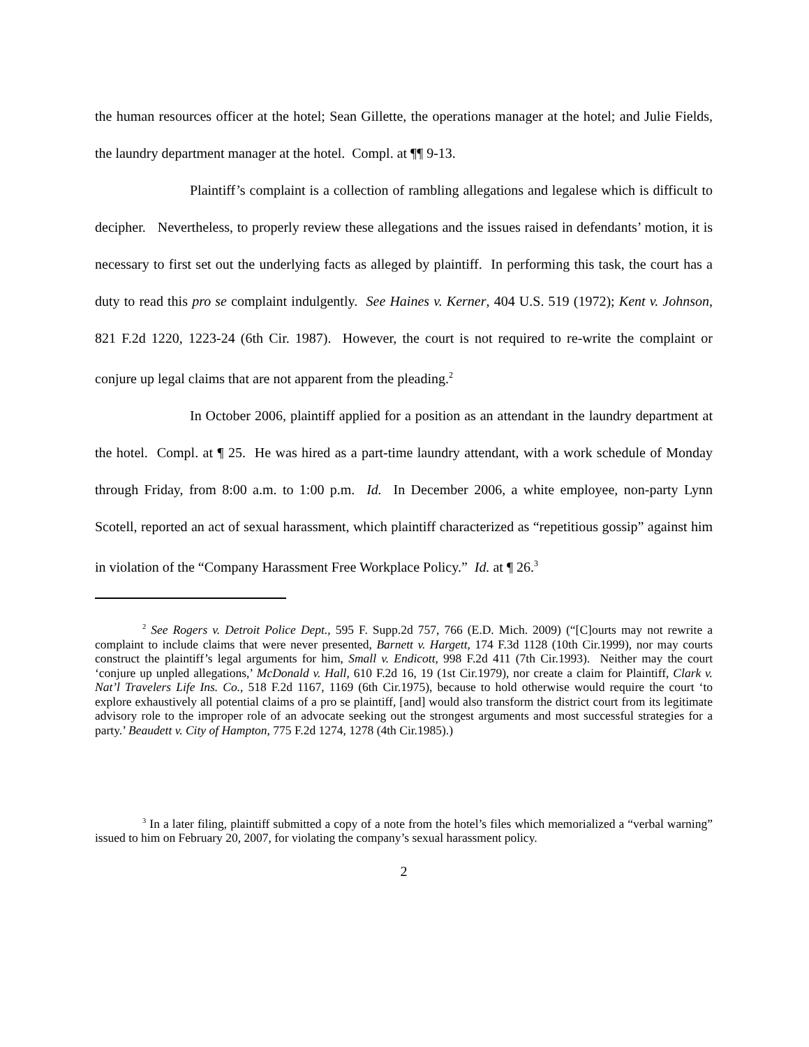the human resources officer at the hotel; Sean Gillette, the operations manager at the hotel; and Julie Fields, the laundry department manager at the hotel. Compl. at ¶¶ 9-13.
Plaintiff’s complaint is a collection of rambling allegations and legalese which is difficult to decipher. Nevertheless, to properly review these allegations and the issues raised in defendants’ motion, it is necessary to first set out the underlying facts as alleged by plaintiff. In performing this task, the court has a duty to read this pro se complaint indulgently. See Haines v. Kerner, 404 U.S. 519 (1972); Kent v. Johnson, 821 F.2d 1220, 1223-24 (6th Cir. 1987). However, the court is not required to re-write the complaint or conjure up legal claims that are not apparent from the pleading.<sup>2</sup>
In October 2006, plaintiff applied for a position as an attendant in the laundry department at the hotel. Compl. at ¶ 25. He was hired as a part-time laundry attendant, with a work schedule of Monday through Friday, from 8:00 a.m. to 1:00 p.m. Id. In December 2006, a white employee, non-party Lynn Scotell, reported an act of sexual harassment, which plaintiff characterized as “repetitious gossip” against him in violation of the “Company Harassment Free Workplace Policy.” Id. at ¶ 26.<sup>3</sup>
<sup>2</sup> See Rogers v. Detroit Police Dept., 595 F. Supp.2d 757, 766 (E.D. Mich. 2009) (“[C]ourts may not rewrite a complaint to include claims that were never presented, Barnett v. Hargett, 174 F.3d 1128 (10th Cir.1999), nor may courts construct the plaintiff’s legal arguments for him, Small v. Endicott, 998 F.2d 411 (7th Cir.1993). Neither may the court ‘conjure up unpled allegations,’ McDonald v. Hall, 610 F.2d 16, 19 (1st Cir.1979), nor create a claim for Plaintiff, Clark v. Nat’l Travelers Life Ins. Co., 518 F.2d 1167, 1169 (6th Cir.1975), because to hold otherwise would require the court ‘to explore exhaustively all potential claims of a pro se plaintiff, [and] would also transform the district court from its legitimate advisory role to the improper role of an advocate seeking out the strongest arguments and most successful strategies for a party.’ Beaudett v. City of Hampton, 775 F.2d 1274, 1278 (4th Cir.1985).)
<sup>3</sup> In a later filing, plaintiff submitted a copy of a note from the hotel’s files which memorialized a “verbal warning” issued to him on February 20, 2007, for violating the company’s sexual harassment policy.
2